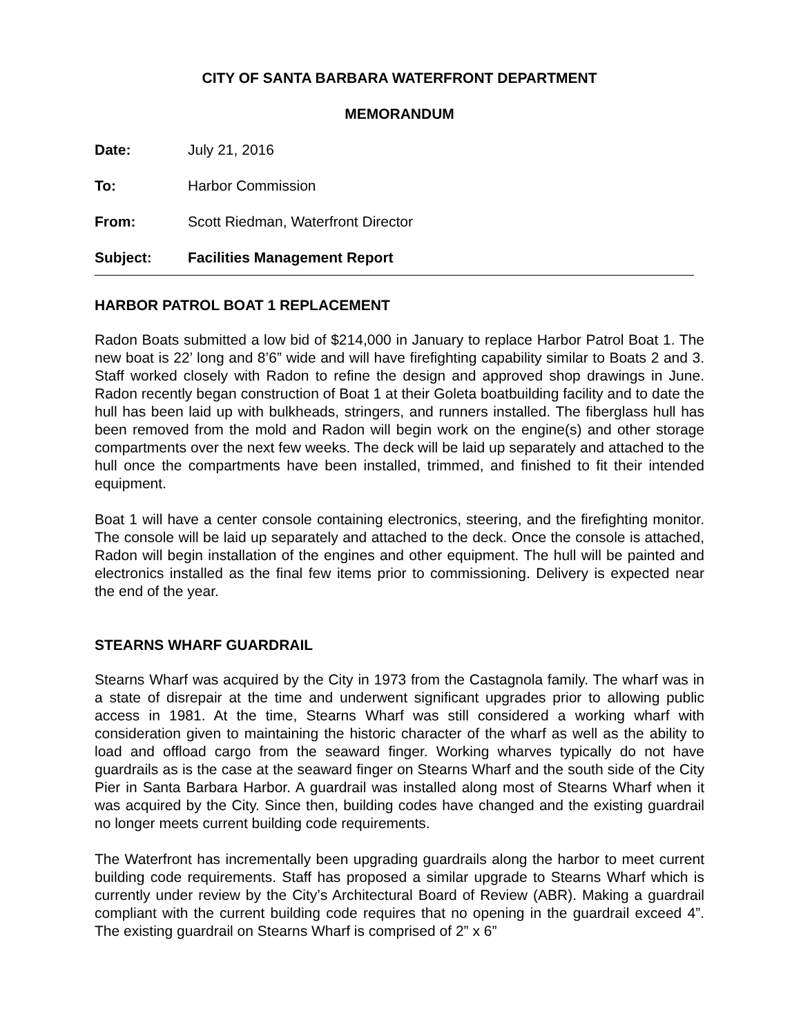CITY OF SANTA BARBARA WATERFRONT DEPARTMENT
MEMORANDUM
Date: July 21, 2016
To: Harbor Commission
From: Scott Riedman, Waterfront Director
Subject: Facilities Management Report
HARBOR PATROL BOAT 1 REPLACEMENT
Radon Boats submitted a low bid of $214,000 in January to replace Harbor Patrol Boat 1. The new boat is 22’ long and 8’6” wide and will have firefighting capability similar to Boats 2 and 3. Staff worked closely with Radon to refine the design and approved shop drawings in June. Radon recently began construction of Boat 1 at their Goleta boatbuilding facility and to date the hull has been laid up with bulkheads, stringers, and runners installed. The fiberglass hull has been removed from the mold and Radon will begin work on the engine(s) and other storage compartments over the next few weeks. The deck will be laid up separately and attached to the hull once the compartments have been installed, trimmed, and finished to fit their intended equipment.
Boat 1 will have a center console containing electronics, steering, and the firefighting monitor. The console will be laid up separately and attached to the deck. Once the console is attached, Radon will begin installation of the engines and other equipment. The hull will be painted and electronics installed as the final few items prior to commissioning. Delivery is expected near the end of the year.
STEARNS WHARF GUARDRAIL
Stearns Wharf was acquired by the City in 1973 from the Castagnola family. The wharf was in a state of disrepair at the time and underwent significant upgrades prior to allowing public access in 1981. At the time, Stearns Wharf was still considered a working wharf with consideration given to maintaining the historic character of the wharf as well as the ability to load and offload cargo from the seaward finger. Working wharves typically do not have guardrails as is the case at the seaward finger on Stearns Wharf and the south side of the City Pier in Santa Barbara Harbor. A guardrail was installed along most of Stearns Wharf when it was acquired by the City. Since then, building codes have changed and the existing guardrail no longer meets current building code requirements.
The Waterfront has incrementally been upgrading guardrails along the harbor to meet current building code requirements. Staff has proposed a similar upgrade to Stearns Wharf which is currently under review by the City’s Architectural Board of Review (ABR). Making a guardrail compliant with the current building code requires that no opening in the guardrail exceed 4”. The existing guardrail on Stearns Wharf is comprised of 2” x 6”